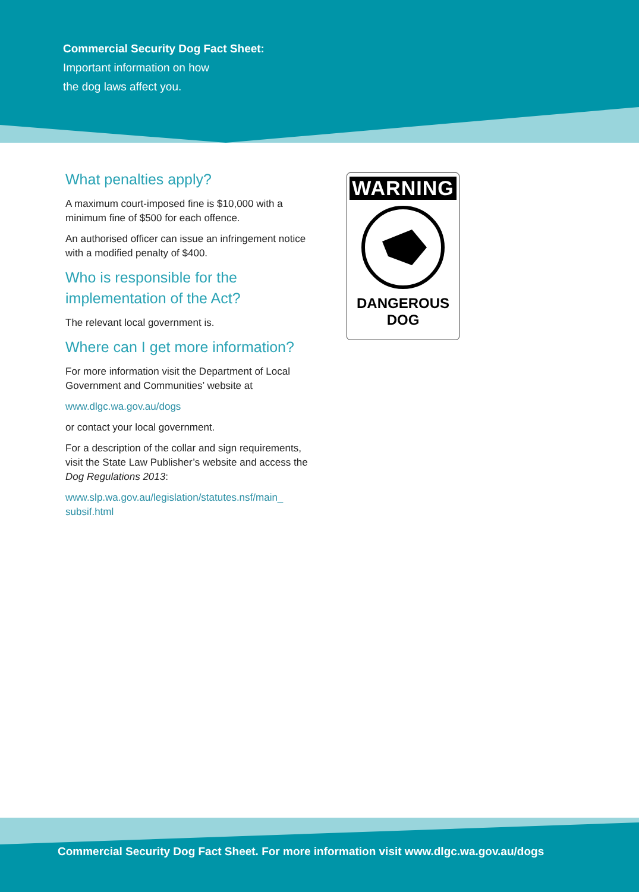Commercial Security Dog Fact Sheet:
Important information on how
the dog laws affect you.
What penalties apply?
A maximum court-imposed fine is $10,000 with a minimum fine of $500 for each offence.
An authorised officer can issue an infringement notice with a modified penalty of $400.
Who is responsible for the implementation of the Act?
The relevant local government is.
Where can I get more information?
For more information visit the Department of Local Government and Communities’ website at
www.dlgc.wa.gov.au/dogs
or contact your local government.
For a description of the collar and sign requirements, visit the State Law Publisher’s website and access the Dog Regulations 2013:
www.slp.wa.gov.au/legislation/statutes.nsf/main_ subsif.html
WARNING
DANGEROUS
DOG
Commercial Security Dog Fact Sheet. For more information visit www.dlgc.wa.gov.au/dogs